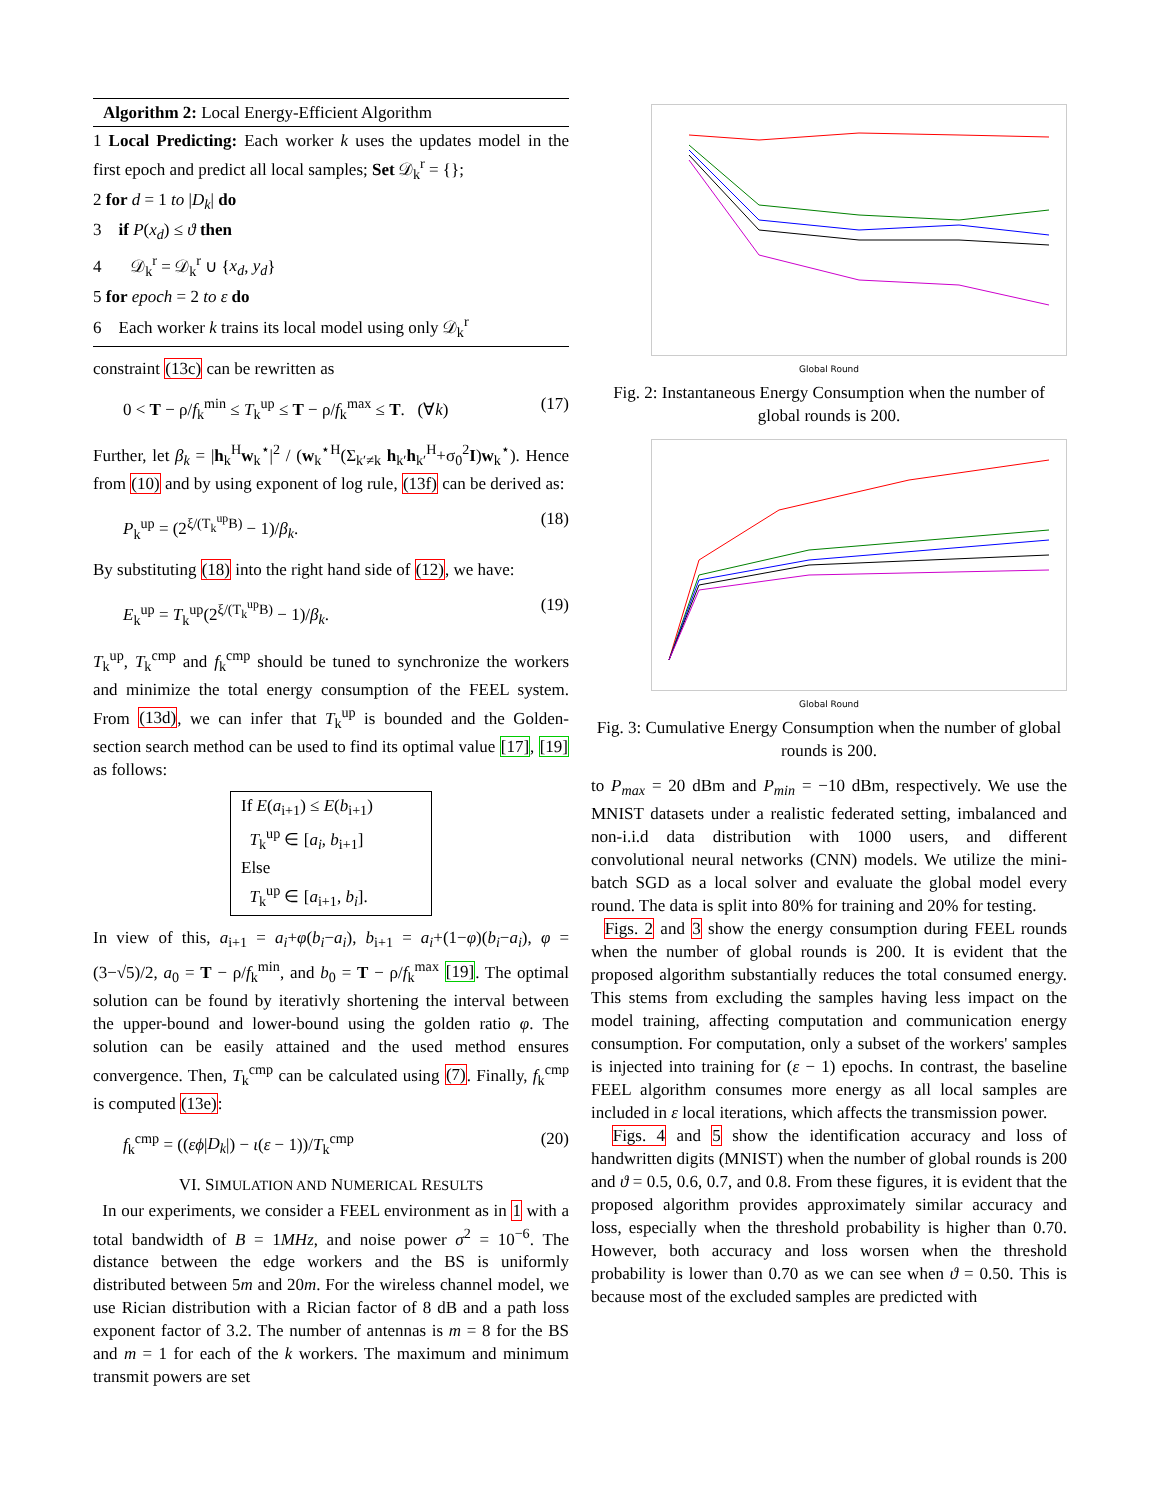Algorithm 2: Local Energy-Efficient Algorithm
1 Local Predicting: Each worker k uses the updates model in the first epoch and predict all local samples; Set 𝒟<sub>k</sub><sup>r</sup> = {};
2 for d = 1 to |D<sub>k</sub>| do
3 if P(x<sub>d</sub>) ≤ ϑ then
4 𝒟<sub>k</sub><sup>r</sup> = 𝒟<sub>k</sub><sup>r</sup> ∪ {x<sub>d</sub>, y<sub>d</sub>}
5 for epoch = 2 to ε do
6 Each worker k trains its local model using only 𝒟<sub>k</sub><sup>r</sup>
constraint (13c) can be rewritten as
0 < T − ρ/f<sub>k</sub><sup>min</sup> ≤ T<sub>k</sub><sup>up</sup> ≤ T − ρ/f<sub>k</sub><sup>max</sup> ≤ T. (∀k) (17)
Further, let β<sub>k</sub> = |h<sub>k</sub><sup>H</sup>w<sub>k</sub><sup>⋆</sup>|<sup>2</sup> / (w<sub>k</sub><sup>⋆H</sup>(Σ<sub>k′≠k</sub> h<sub>k′</sub>h<sub>k′</sub><sup>H</sup>+σ<sub>0</sub><sup>2</sup>I)w<sub>k</sub><sup>⋆</sup>). Hence from (10) and by using exponent of log rule, (13f) can be derived as:
P<sub>k</sub><sup>up</sup> = (2<sup>ξ/(T<sub>k</sub><sup>up</sup>B)</sup> − 1)/β<sub>k</sub>. (18)
By substituting (18) into the right hand side of (12), we have:
E<sub>k</sub><sup>up</sup> = T<sub>k</sub><sup>up</sup>(2<sup>ξ/(T<sub>k</sub><sup>up</sup>B)</sup> − 1)/β<sub>k</sub>. (19)
T<sub>k</sub><sup>up</sup>, T<sub>k</sub><sup>cmp</sup> and f<sub>k</sub><sup>cmp</sup> should be tuned to synchronize the workers and minimize the total energy consumption of the FEEL system. From (13d), we can infer that T<sub>k</sub><sup>up</sup> is bounded and the Golden-section search method can be used to find its optimal value [17], [19] as follows:
If E(a<sub>i+1</sub>) ≤ E(b<sub>i+1</sub>)
T<sub>k</sub><sup>up</sup> ∈ [a<sub>i</sub>, b<sub>i+1</sub>]
Else
T<sub>k</sub><sup>up</sup> ∈ [a<sub>i+1</sub>, b<sub>i</sub>].
In view of this, a<sub>i+1</sub> = a<sub>i</sub>+φ(b<sub>i</sub>−a<sub>i</sub>), b<sub>i+1</sub> = a<sub>i</sub>+(1−φ)(b<sub>i</sub>−a<sub>i</sub>), φ = (3−√5)/2, a<sub>0</sub> = T − ρ/f<sub>k</sub><sup>min</sup>, and b<sub>0</sub> = T − ρ/f<sub>k</sub><sup>max</sup> [19]. The optimal solution can be found by iterativly shortening the interval between the upper-bound and lower-bound using the golden ratio φ. The solution can be easily attained and the used method ensures convergence. Then, T<sub>k</sub><sup>cmp</sup> can be calculated using (7). Finally, f<sub>k</sub><sup>cmp</sup> is computed (13e):
f<sub>k</sub><sup>cmp</sup> = ((εϕ|D<sub>k</sub>|) − ι(ε − 1))/T<sub>k</sub><sup>cmp</sup> (20)
VI. SIMULATION AND NUMERICAL RESULTS
In our experiments, we consider a FEEL environment as in 1 with a total bandwidth of B = 1MHz, and noise power σ<sup>2</sup> = 10<sup>−6</sup>. The distance between the edge workers and the BS is uniformly distributed between 5m and 20m. For the wireless channel model, we use Rician distribution with a Rician factor of 8 dB and a path loss exponent factor of 3.2. The number of antennas is m = 8 for the BS and m = 1 for each of the k workers. The maximum and minimum transmit powers are set
Global Round
Fig. 2: Instantaneous Energy Consumption when the number of global rounds is 200.
Global Round
Fig. 3: Cumulative Energy Consumption when the number of global rounds is 200.
to P<sub>max</sub> = 20 dBm and P<sub>min</sub> = −10 dBm, respectively. We use the MNIST datasets under a realistic federated setting, imbalanced and non-i.i.d data distribution with 1000 users, and different convolutional neural networks (CNN) models. We utilize the mini-batch SGD as a local solver and evaluate the global model every round. The data is split into 80% for training and 20% for testing.
Figs. 2 and 3 show the energy consumption during FEEL rounds when the number of global rounds is 200. It is evident that the proposed algorithm substantially reduces the total consumed energy. This stems from excluding the samples having less impact on the model training, affecting computation and communication energy consumption. For computation, only a subset of the workers' samples is injected into training for (ε − 1) epochs. In contrast, the baseline FEEL algorithm consumes more energy as all local samples are included in ε local iterations, which affects the transmission power.
Figs. 4 and 5 show the identification accuracy and loss of handwritten digits (MNIST) when the number of global rounds is 200 and ϑ = 0.5, 0.6, 0.7, and 0.8. From these figures, it is evident that the proposed algorithm provides approximately similar accuracy and loss, especially when the threshold probability is higher than 0.70. However, both accuracy and loss worsen when the threshold probability is lower than 0.70 as we can see when ϑ = 0.50. This is because most of the excluded samples are predicted with